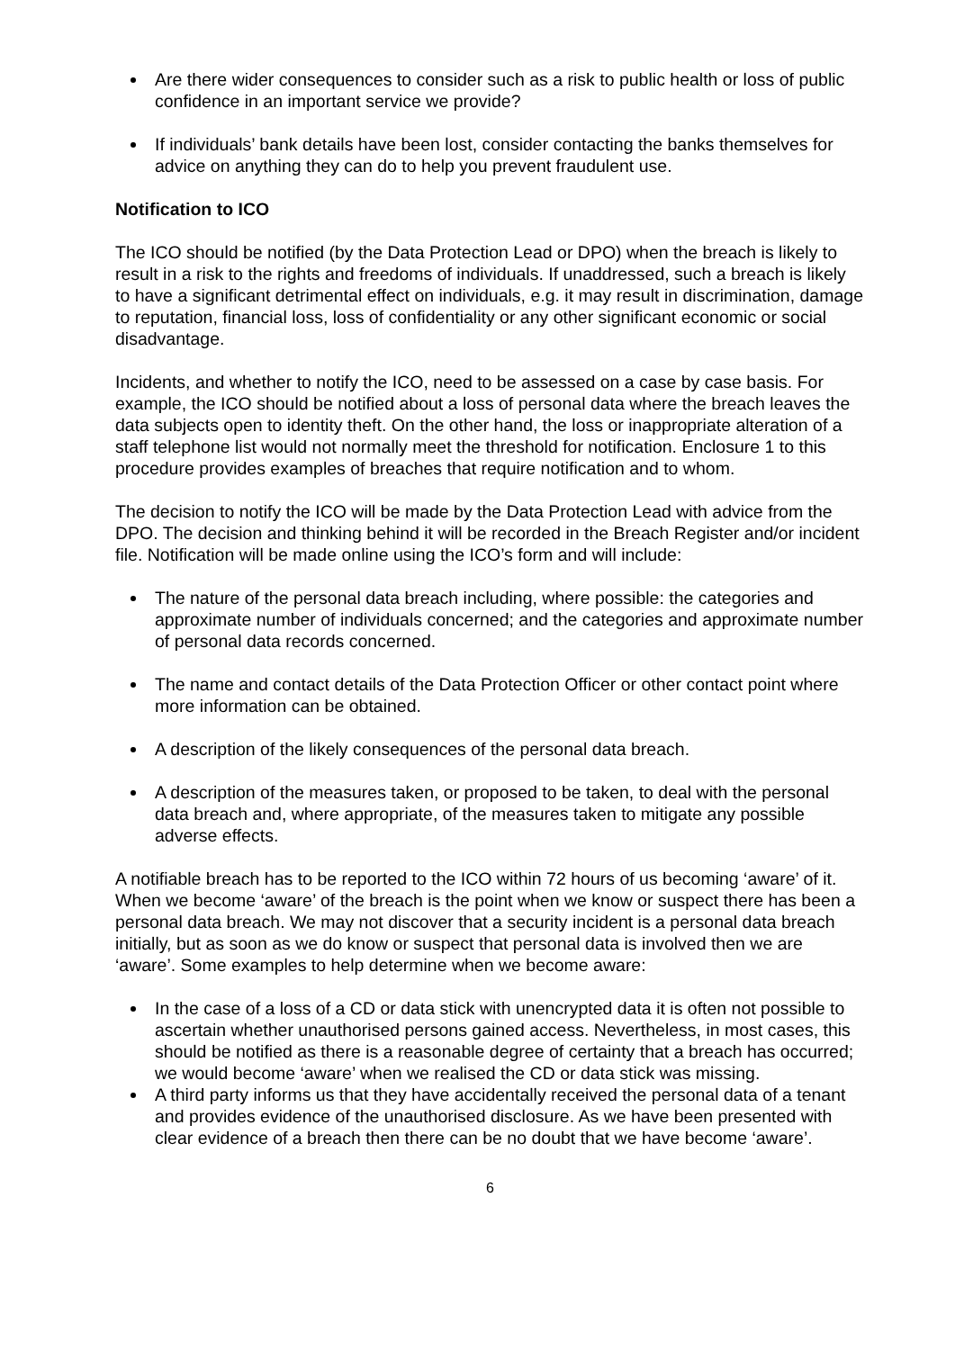Are there wider consequences to consider such as a risk to public health or loss of public confidence in an important service we provide?
If individuals’ bank details have been lost, consider contacting the banks themselves for advice on anything they can do to help you prevent fraudulent use.
Notification to ICO
The ICO should be notified (by the Data Protection Lead or DPO) when the breach is likely to result in a risk to the rights and freedoms of individuals. If unaddressed, such a breach is likely to have a significant detrimental effect on individuals, e.g. it may result in discrimination, damage to reputation, financial loss, loss of confidentiality or any other significant economic or social disadvantage.
Incidents, and whether to notify the ICO, need to be assessed on a case by case basis. For example, the ICO should be notified about a loss of personal data where the breach leaves the data subjects open to identity theft. On the other hand, the loss or inappropriate alteration of a staff telephone list would not normally meet the threshold for notification. Enclosure 1 to this procedure provides examples of breaches that require notification and to whom.
The decision to notify the ICO will be made by the Data Protection Lead with advice from the DPO. The decision and thinking behind it will be recorded in the Breach Register and/or incident file. Notification will be made online using the ICO’s form and will include:
The nature of the personal data breach including, where possible: the categories and approximate number of individuals concerned; and the categories and approximate number of personal data records concerned.
The name and contact details of the Data Protection Officer or other contact point where more information can be obtained.
A description of the likely consequences of the personal data breach.
A description of the measures taken, or proposed to be taken, to deal with the personal data breach and, where appropriate, of the measures taken to mitigate any possible adverse effects.
A notifiable breach has to be reported to the ICO within 72 hours of us becoming ‘aware’ of it. When we become ‘aware’ of the breach is the point when we know or suspect there has been a personal data breach. We may not discover that a security incident is a personal data breach initially, but as soon as we do know or suspect that personal data is involved then we are ‘aware’. Some examples to help determine when we become aware:
In the case of a loss of a CD or data stick with unencrypted data it is often not possible to ascertain whether unauthorised persons gained access. Nevertheless, in most cases, this should be notified as there is a reasonable degree of certainty that a breach has occurred; we would become ‘aware’ when we realised the CD or data stick was missing.
A third party informs us that they have accidentally received the personal data of a tenant and provides evidence of the unauthorised disclosure. As we have been presented with clear evidence of a breach then there can be no doubt that we have become ‘aware’.
6